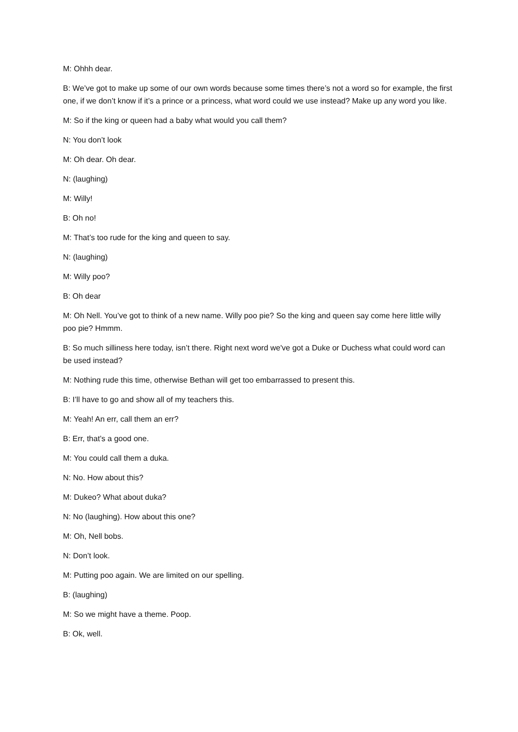M: Ohhh dear.
B: We’ve got to make up some of our own words because some times there’s not a word so for example, the first one, if we don’t know if it’s a prince or a princess, what word could we use instead? Make up any word you like.
M: So if the king or queen had a baby what would you call them?
N: You don’t look
M: Oh dear. Oh dear.
N: (laughing)
M: Willy!
B: Oh no!
M: That’s too rude for the king and queen to say.
N: (laughing)
M: Willy poo?
B: Oh dear
M: Oh Nell. You’ve got to think of a new name. Willy poo pie? So the king and queen say come here little willy poo pie? Hmmm.
B: So much silliness here today, isn’t there. Right next word we've got a Duke or Duchess what could word can be used instead?
M: Nothing rude this time, otherwise Bethan will get too embarrassed to present this.
B: I’ll have to go and show all of my teachers this.
M: Yeah! An err, call them an err?
B: Err, that’s a good one.
M: You could call them a duka.
N: No. How about this?
M: Dukeo? What about duka?
N: No (laughing). How about this one?
M: Oh, Nell bobs.
N: Don’t look.
M: Putting poo again. We are limited on our spelling.
B: (laughing)
M: So we might have a theme. Poop.
B: Ok, well.